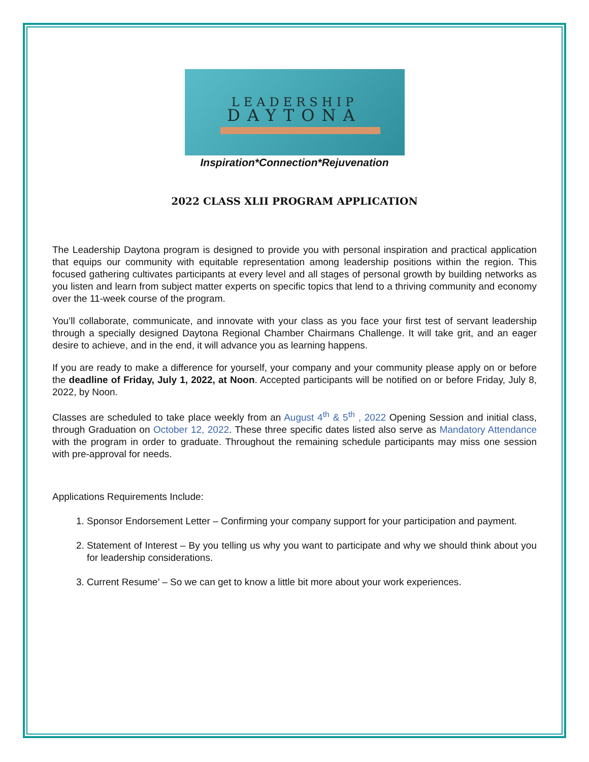LEADERSHIP
DAYTONA
Inspiration*Connection*Rejuvenation
2022 CLASS XLII PROGRAM APPLICATION
The Leadership Daytona program is designed to provide you with personal inspiration and practical application that equips our community with equitable representation among leadership positions within the region. This focused gathering cultivates participants at every level and all stages of personal growth by building networks as you listen and learn from subject matter experts on specific topics that lend to a thriving community and economy over the 11-week course of the program.
You’ll collaborate, communicate, and innovate with your class as you face your first test of servant leadership through a specially designed Daytona Regional Chamber Chairmans Challenge. It will take grit, and an eager desire to achieve, and in the end, it will advance you as learning happens.
If you are ready to make a difference for yourself, your company and your community please apply on or before the deadline of Friday, July 1, 2022, at Noon. Accepted participants will be notified on or before Friday, July 8, 2022, by Noon.
Classes are scheduled to take place weekly from an August 4<sup>th</sup> & 5<sup>th</sup> , 2022 Opening Session and initial class, through Graduation on October 12, 2022. These three specific dates listed also serve as Mandatory Attendance with the program in order to graduate. Throughout the remaining schedule participants may miss one session with pre-approval for needs.
Applications Requirements Include:
1. Sponsor Endorsement Letter – Confirming your company support for your participation and payment.
2. Statement of Interest – By you telling us why you want to participate and why we should think about you for leadership considerations.
3. Current Resume’ – So we can get to know a little bit more about your work experiences.